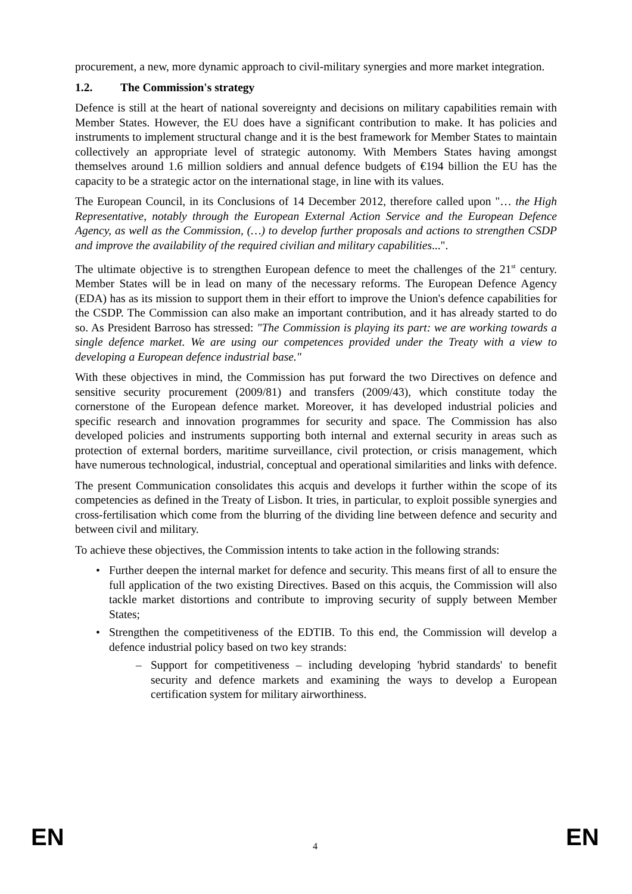procurement, a new, more dynamic approach to civil-military synergies and more market integration.
1.2. The Commission's strategy
Defence is still at the heart of national sovereignty and decisions on military capabilities remain with Member States. However, the EU does have a significant contribution to make. It has policies and instruments to implement structural change and it is the best framework for Member States to maintain collectively an appropriate level of strategic autonomy. With Members States having amongst themselves around 1.6 million soldiers and annual defence budgets of €194 billion the EU has the capacity to be a strategic actor on the international stage, in line with its values.
The European Council, in its Conclusions of 14 December 2012, therefore called upon "… the High Representative, notably through the European External Action Service and the European Defence Agency, as well as the Commission, (…) to develop further proposals and actions to strengthen CSDP and improve the availability of the required civilian and military capabilities...".
The ultimate objective is to strengthen European defence to meet the challenges of the 21<sup>st</sup> century. Member States will be in lead on many of the necessary reforms. The European Defence Agency (EDA) has as its mission to support them in their effort to improve the Union's defence capabilities for the CSDP. The Commission can also make an important contribution, and it has already started to do so. As President Barroso has stressed: "The Commission is playing its part: we are working towards a single defence market. We are using our competences provided under the Treaty with a view to developing a European defence industrial base."
With these objectives in mind, the Commission has put forward the two Directives on defence and sensitive security procurement (2009/81) and transfers (2009/43), which constitute today the cornerstone of the European defence market. Moreover, it has developed industrial policies and specific research and innovation programmes for security and space. The Commission has also developed policies and instruments supporting both internal and external security in areas such as protection of external borders, maritime surveillance, civil protection, or crisis management, which have numerous technological, industrial, conceptual and operational similarities and links with defence.
The present Communication consolidates this acquis and develops it further within the scope of its competencies as defined in the Treaty of Lisbon. It tries, in particular, to exploit possible synergies and cross-fertilisation which come from the blurring of the dividing line between defence and security and between civil and military.
To achieve these objectives, the Commission intents to take action in the following strands:
• Further deepen the internal market for defence and security. This means first of all to ensure the full application of the two existing Directives. Based on this acquis, the Commission will also tackle market distortions and contribute to improving security of supply between Member States;
• Strengthen the competitiveness of the EDTIB. To this end, the Commission will develop a defence industrial policy based on two key strands:
– Support for competitiveness – including developing 'hybrid standards' to benefit security and defence markets and examining the ways to develop a European certification system for military airworthiness.
EN 4 EN